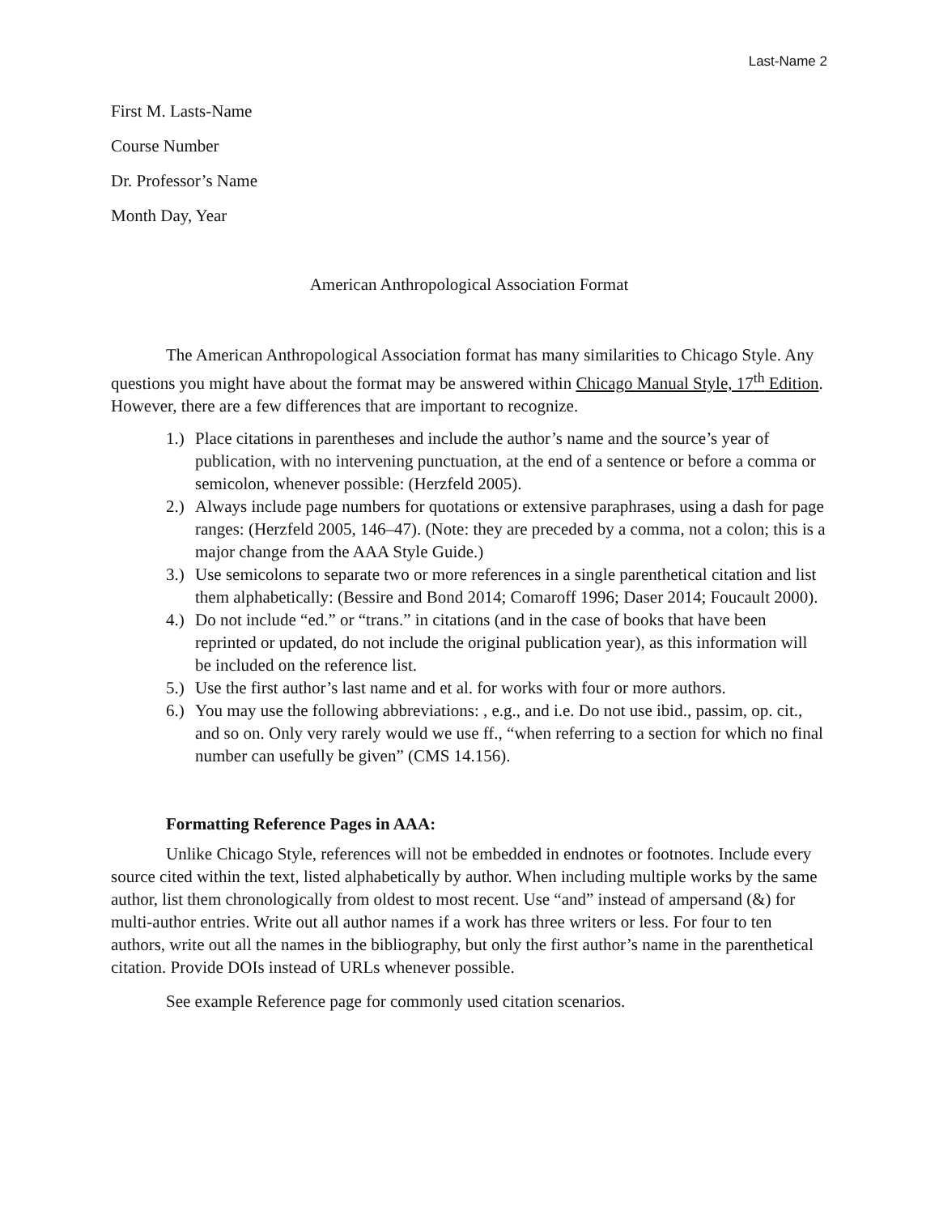Last-Name 2
First M. Lasts-Name
Course Number
Dr. Professor’s Name
Month Day, Year
American Anthropological Association Format
The American Anthropological Association format has many similarities to Chicago Style. Any questions you might have about the format may be answered within Chicago Manual Style, 17<sup>th</sup> Edition. However, there are a few differences that are important to recognize.
1.) Place citations in parentheses and include the author’s name and the source’s year of publication, with no intervening punctuation, at the end of a sentence or before a comma or semicolon, whenever possible: (Herzfeld 2005).
2.) Always include page numbers for quotations or extensive paraphrases, using a dash for page ranges: (Herzfeld 2005, 146–47). (Note: they are preceded by a comma, not a colon; this is a major change from the AAA Style Guide.)
3.) Use semicolons to separate two or more references in a single parenthetical citation and list them alphabetically: (Bessire and Bond 2014; Comaroff 1996; Daser 2014; Foucault 2000).
4.) Do not include “ed.” or “trans.” in citations (and in the case of books that have been reprinted or updated, do not include the original publication year), as this information will be included on the reference list.
5.) Use the first author’s last name and et al. for works with four or more authors.
6.) You may use the following abbreviations: , e.g., and i.e. Do not use ibid., passim, op. cit., and so on. Only very rarely would we use ff., “when referring to a section for which no final number can usefully be given” (CMS 14.156).
Formatting Reference Pages in AAA:
Unlike Chicago Style, references will not be embedded in endnotes or footnotes. Include every source cited within the text, listed alphabetically by author. When including multiple works by the same author, list them chronologically from oldest to most recent. Use “and” instead of ampersand (&) for multi-author entries. Write out all author names if a work has three writers or less. For four to ten authors, write out all the names in the bibliography, but only the first author’s name in the parenthetical citation. Provide DOIs instead of URLs whenever possible.
See example Reference page for commonly used citation scenarios.